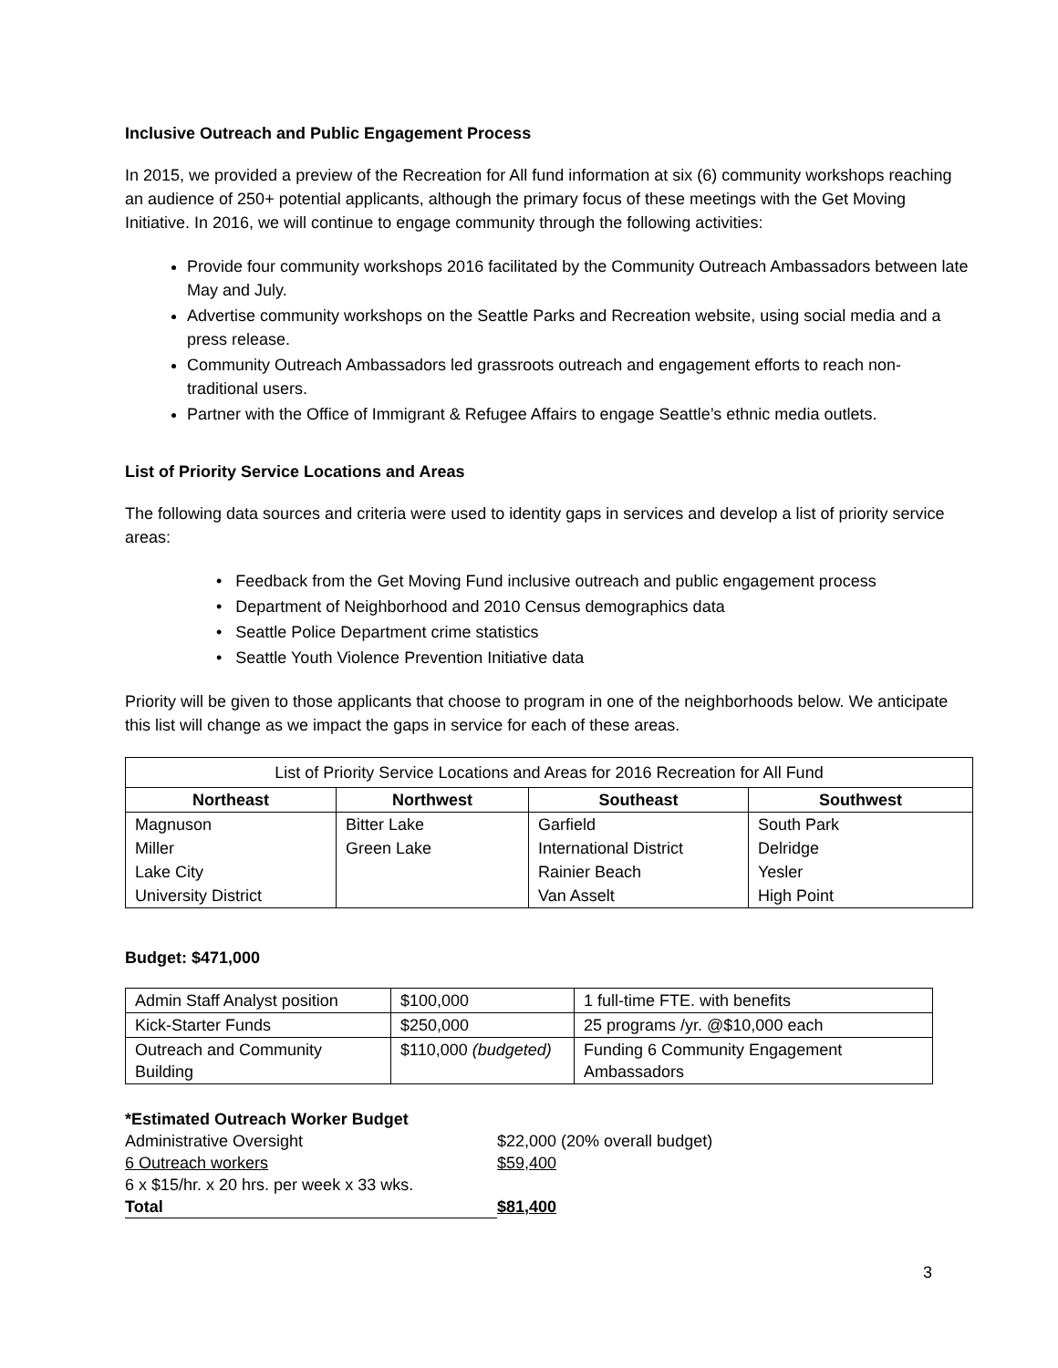Inclusive Outreach and Public Engagement Process
In 2015, we provided a preview of the Recreation for All fund information at six (6) community workshops reaching an audience of 250+ potential applicants, although the primary focus of these meetings with the Get Moving Initiative. In 2016, we will continue to engage community through the following activities:
Provide four community workshops 2016 facilitated by the Community Outreach Ambassadors between late May and July.
Advertise community workshops on the Seattle Parks and Recreation website, using social media and a press release.
Community Outreach Ambassadors led grassroots outreach and engagement efforts to reach non-traditional users.
Partner with the Office of Immigrant & Refugee Affairs to engage Seattle’s ethnic media outlets.
List of Priority Service Locations and Areas
The following data sources and criteria were used to identity gaps in services and develop a list of priority service areas:
• Feedback from the Get Moving Fund inclusive outreach and public engagement process
• Department of Neighborhood and 2010 Census demographics data
• Seattle Police Department crime statistics
• Seattle Youth Violence Prevention Initiative data
Priority will be given to those applicants that choose to program in one of the neighborhoods below. We anticipate this list will change as we impact the gaps in service for each of these areas.
| List of Priority Service Locations and Areas for 2016 Recreation for All Fund | | | |
| Northeast | Northwest | Southeast | Southwest |
| Magnuson | Bitter Lake | Garfield | South Park |
| Miller | Green Lake | International District | Delridge |
| Lake City | | Rainier Beach | Yesler |
| University District | | Van Asselt | High Point |
Budget: $471,000
| Admin Staff Analyst position | $100,000 | 1 full-time FTE. with benefits |
| Kick-Starter Funds | $250,000 | 25 programs /yr. @$10,000 each |
| Outreach and Community Building | $110,000 (budgeted) | Funding 6 Community Engagement Ambassadors |
| *Estimated Outreach Worker Budget | |
| Administrative Oversight | $22,000 (20% overall budget) |
| 6 Outreach workers | $59,400 |
| 6 x $15/hr. x 20 hrs. per week x 33 wks. | |
| Total | $81,400 |
3